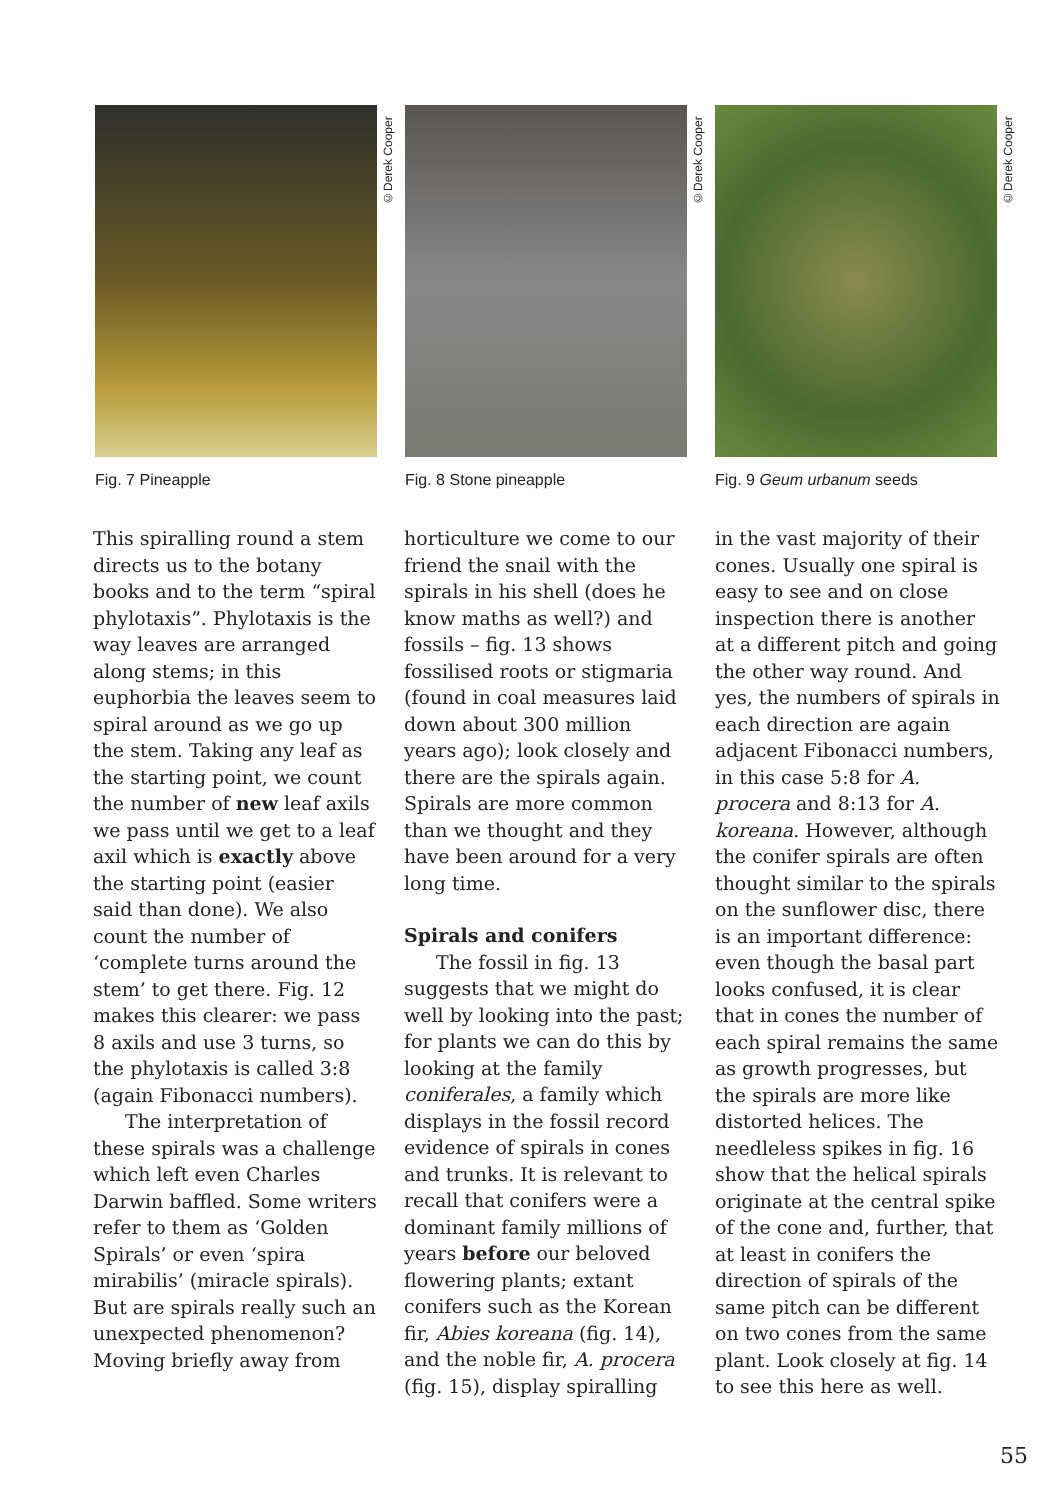©Derek Cooper
Fig. 7 Pineapple
©Derek Cooper
Fig. 8 Stone pineapple
©Derek Cooper
Fig. 9 Geum urbanum seeds
This spiralling round a stem directs us to the botany books and to the term “spiral phylotaxis”. Phylotaxis is the way leaves are arranged along stems; in this euphorbia the leaves seem to spiral around as we go up the stem. Taking any leaf as the starting point, we count the number of new leaf axils we pass until we get to a leaf axil which is exactly above the starting point (easier said than done). We also count the number of ‘complete turns around the stem’ to get there. Fig. 12 makes this clearer: we pass 8 axils and use 3 turns, so the phylotaxis is called 3:8 (again Fibonacci numbers).
The interpretation of these spirals was a challenge which left even Charles Darwin baffled. Some writers refer to them as ‘Golden Spirals’ or even ‘spira mirabilis’ (miracle spirals). But are spirals really such an unexpected phenomenon? Moving briefly away from
horticulture we come to our friend the snail with the spirals in his shell (does he know maths as well?) and fossils – fig. 13 shows fossilised roots or stigmaria (found in coal measures laid down about 300 million years ago); look closely and there are the spirals again. Spirals are more common than we thought and they have been around for a very long time.
Spirals and conifers
The fossil in fig. 13 suggests that we might do well by looking into the past; for plants we can do this by looking at the family coniferales, a family which displays in the fossil record evidence of spirals in cones and trunks. It is relevant to recall that conifers were a dominant family millions of years before our beloved flowering plants; extant conifers such as the Korean fir, Abies koreana (fig. 14), and the noble fir, A. procera (fig. 15), display spiralling
in the vast majority of their cones. Usually one spiral is easy to see and on close inspection there is another at a different pitch and going the other way round. And yes, the numbers of spirals in each direction are again adjacent Fibonacci numbers, in this case 5:8 for A. procera and 8:13 for A. koreana. However, although the conifer spirals are often thought similar to the spirals on the sunflower disc, there is an important difference: even though the basal part looks confused, it is clear that in cones the number of each spiral remains the same as growth progresses, but the spirals are more like distorted helices. The needleless spikes in fig. 16 show that the helical spirals originate at the central spike of the cone and, further, that at least in conifers the direction of spirals of the same pitch can be different on two cones from the same plant. Look closely at fig. 14 to see this here as well.
55